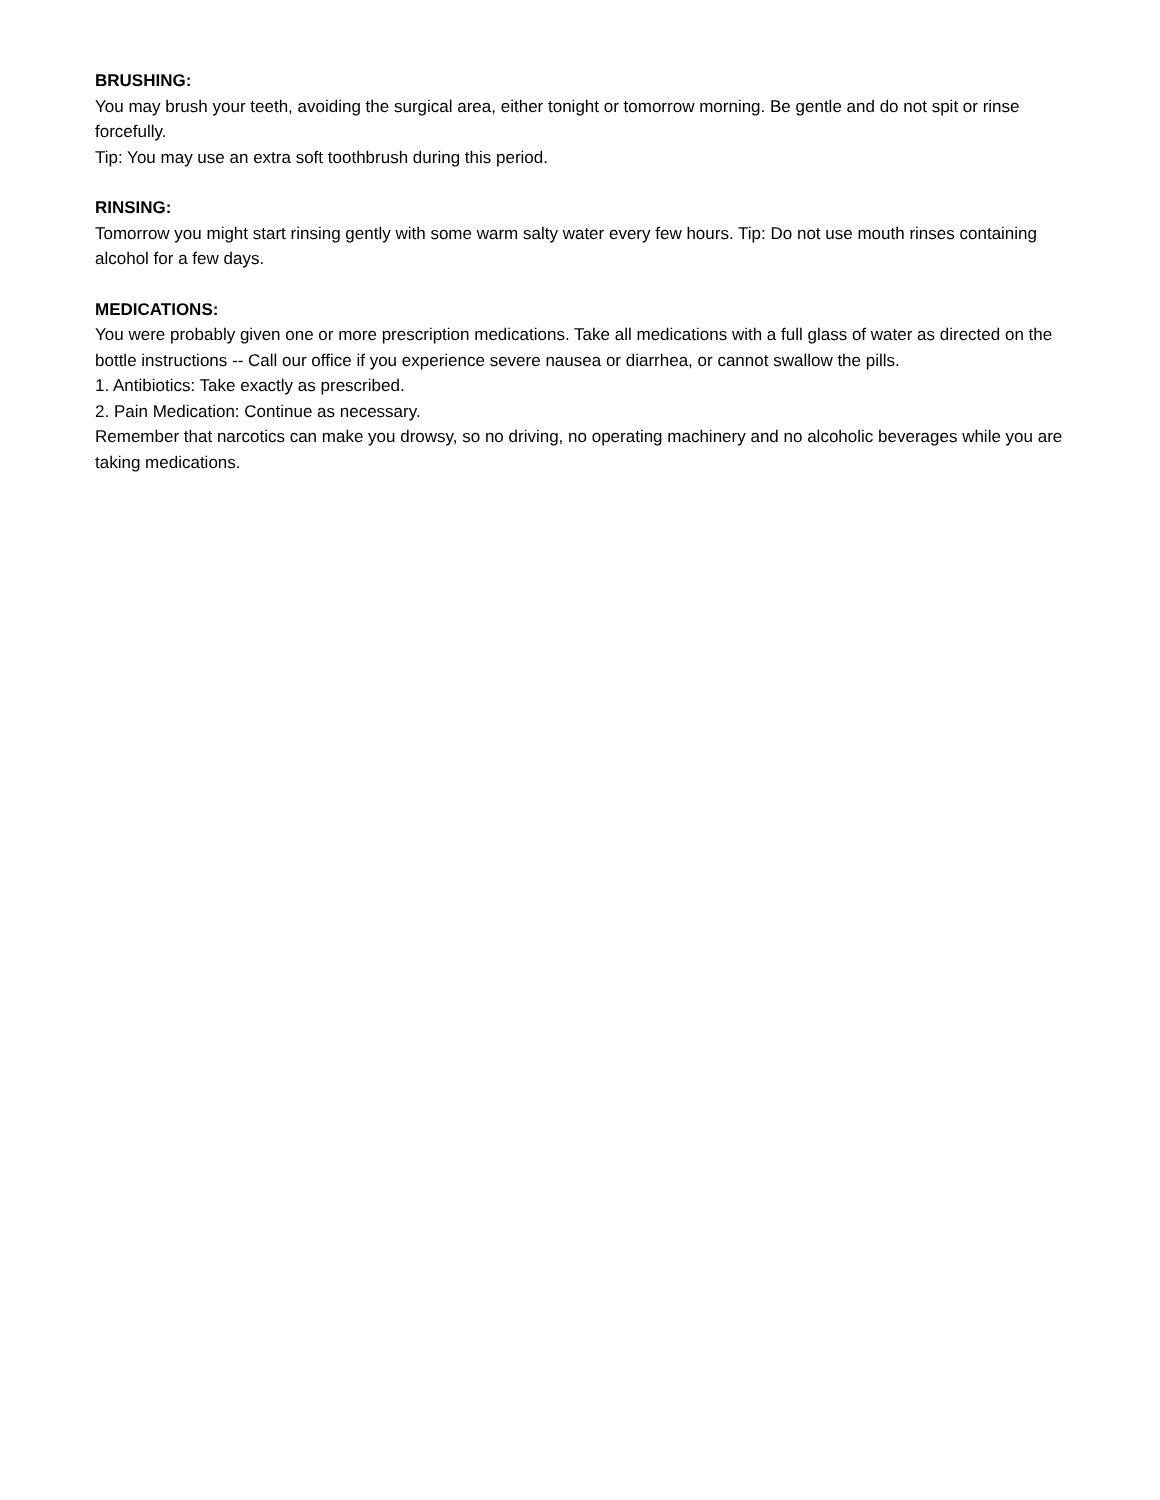BRUSHING:
You may brush your teeth, avoiding the surgical area, either tonight or tomorrow morning. Be gentle and do not spit or rinse forcefully.
Tip: You may use an extra soft toothbrush during this period.
RINSING:
Tomorrow you might start rinsing gently with some warm salty water every few hours. Tip: Do not use mouth rinses containing alcohol for a few days.
MEDICATIONS:
You were probably given one or more prescription medications. Take all medications with a full glass of water as directed on the bottle instructions -- Call our office if you experience severe nausea or diarrhea, or cannot swallow the pills.
1. Antibiotics: Take exactly as prescribed.
2. Pain Medication: Continue as necessary.
Remember that narcotics can make you drowsy, so no driving, no operating machinery and no alcoholic beverages while you are taking medications.